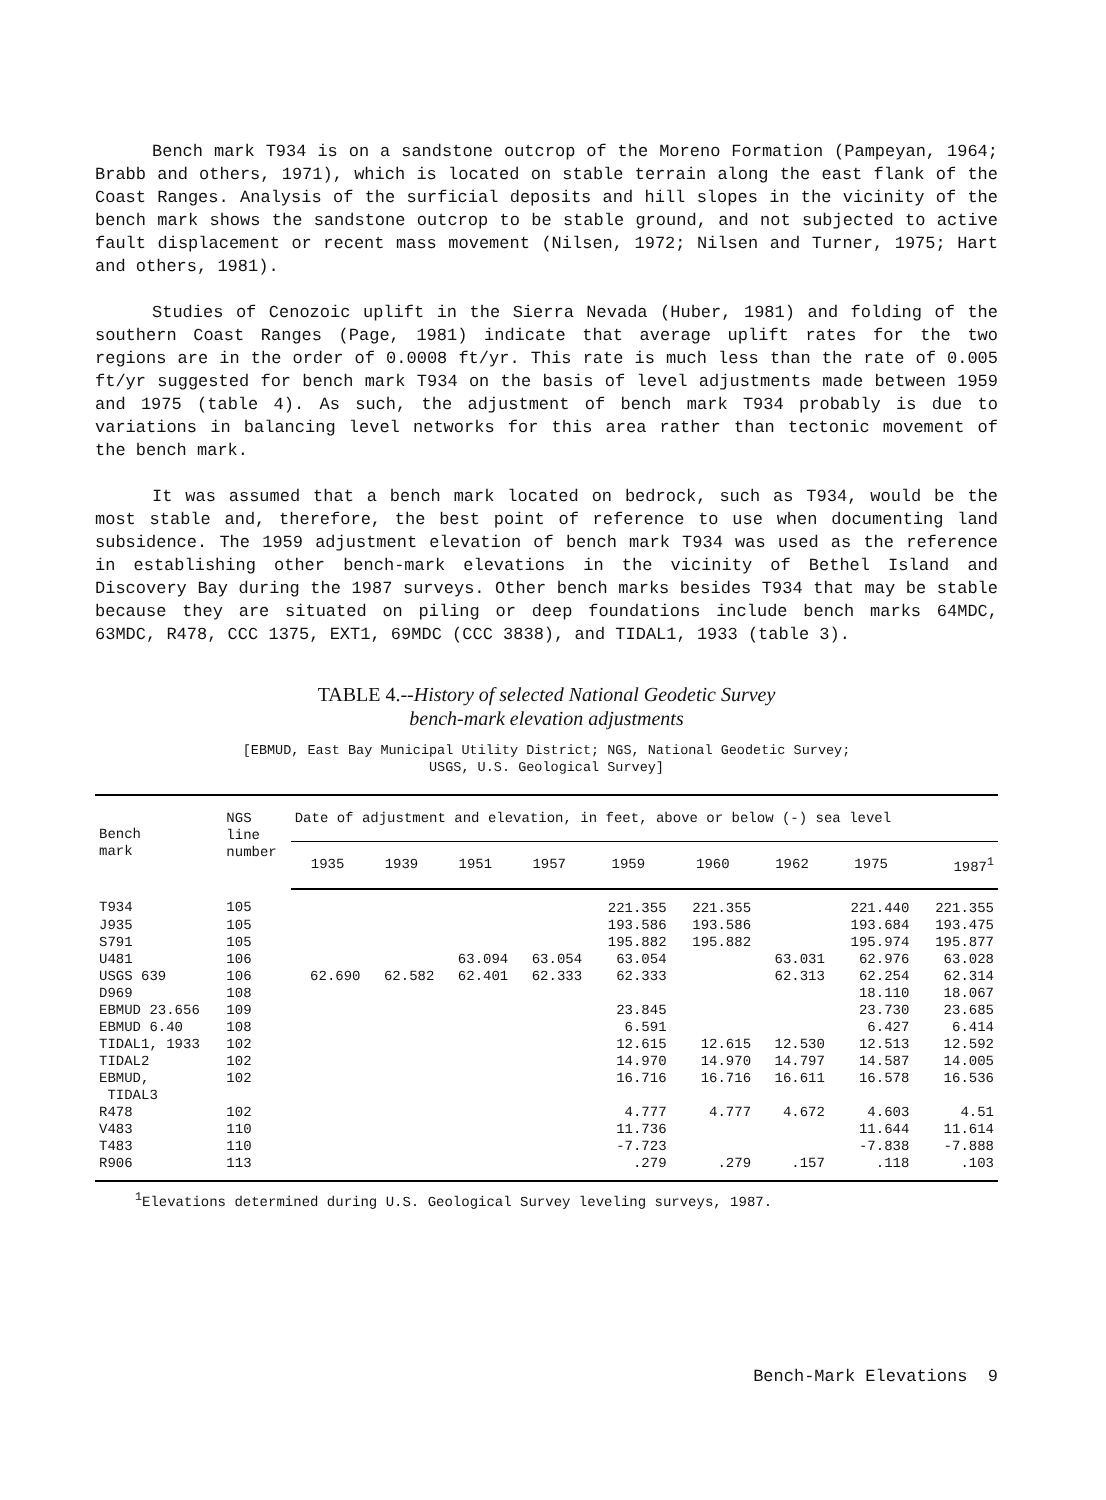Bench mark T934 is on a sandstone outcrop of the Moreno Formation (Pampeyan, 1964; Brabb and others, 1971), which is located on stable terrain along the east flank of the Coast Ranges. Analysis of the surficial deposits and hill slopes in the vicinity of the bench mark shows the sandstone outcrop to be stable ground, and not subjected to active fault displacement or recent mass movement (Nilsen, 1972; Nilsen and Turner, 1975; Hart and others, 1981).
Studies of Cenozoic uplift in the Sierra Nevada (Huber, 1981) and folding of the southern Coast Ranges (Page, 1981) indicate that average uplift rates for the two regions are in the order of 0.0008 ft/yr. This rate is much less than the rate of 0.005 ft/yr suggested for bench mark T934 on the basis of level adjustments made between 1959 and 1975 (table 4). As such, the adjustment of bench mark T934 probably is due to variations in balancing level networks for this area rather than tectonic movement of the bench mark.
It was assumed that a bench mark located on bedrock, such as T934, would be the most stable and, therefore, the best point of reference to use when documenting land subsidence. The 1959 adjustment elevation of bench mark T934 was used as the reference in establishing other bench-mark elevations in the vicinity of Bethel Island and Discovery Bay during the 1987 surveys. Other bench marks besides T934 that may be stable because they are situated on piling or deep foundations include bench marks 64MDC, 63MDC, R478, CCC 1375, EXT1, 69MDC (CCC 3838), and TIDAL1, 1933 (table 3).
TABLE 4.--History of selected National Geodetic Survey
bench-mark elevation adjustments
[EBMUD, East Bay Municipal Utility District; NGS, National Geodetic Survey;
USGS, U.S. Geological Survey]
| Bench mark | NGS line number | Date of adjustment and elevation, in feet, above or below (-) sea level | | | | | | | | |
| --- | --- | --- | --- | --- | --- | --- | --- | --- | --- | --- |
| | | 1935 | 1939 | 1951 | 1957 | 1959 | 1960 | 1962 | 1975 | 1987<sup>1</sup> |
| T934 | 105 | | | | | 221.355 | 221.355 | | 221.440 | 221.355 |
| J935 | 105 | | | | | 193.586 | 193.586 | | 193.684 | 193.475 |
| S791 | 105 | | | | | 195.882 | 195.882 | | 195.974 | 195.877 |
| U481 | 106 | | | 63.094 | 63.054 | 63.054 | | 63.031 | 62.976 | 63.028 |
| USGS 639 | 106 | 62.690 | 62.582 | 62.401 | 62.333 | 62.333 | | 62.313 | 62.254 | 62.314 |
| D969 | 108 | | | | | | | | 18.110 | 18.067 |
| EBMUD 23.656 | 109 | | | | | 23.845 | | | 23.730 | 23.685 |
| EBMUD 6.40 | 108 | | | | | 6.591 | | | 6.427 | 6.414 |
| TIDAL1, 1933 | 102 | | | | | 12.615 | 12.615 | 12.530 | 12.513 | 12.592 |
| TIDAL2 | 102 | | | | | 14.970 | 14.970 | 14.797 | 14.587 | 14.005 |
| EBMUD, TIDAL3 | 102 | | | | | 16.716 | 16.716 | 16.611 | 16.578 | 16.536 |
| R478 | 102 | | | | | 4.777 | 4.777 | 4.672 | 4.603 | 4.51 |
| V483 | 110 | | | | | 11.736 | | | 11.644 | 11.614 |
| T483 | 110 | | | | | -7.723 | | | -7.838 | -7.888 |
| R906 | 113 | | | | | .279 | .279 | .157 | .118 | .103 |
<sup>1</sup> Elevations determined during U.S. Geological Survey leveling surveys, 1987.
Bench-Mark Elevations 9